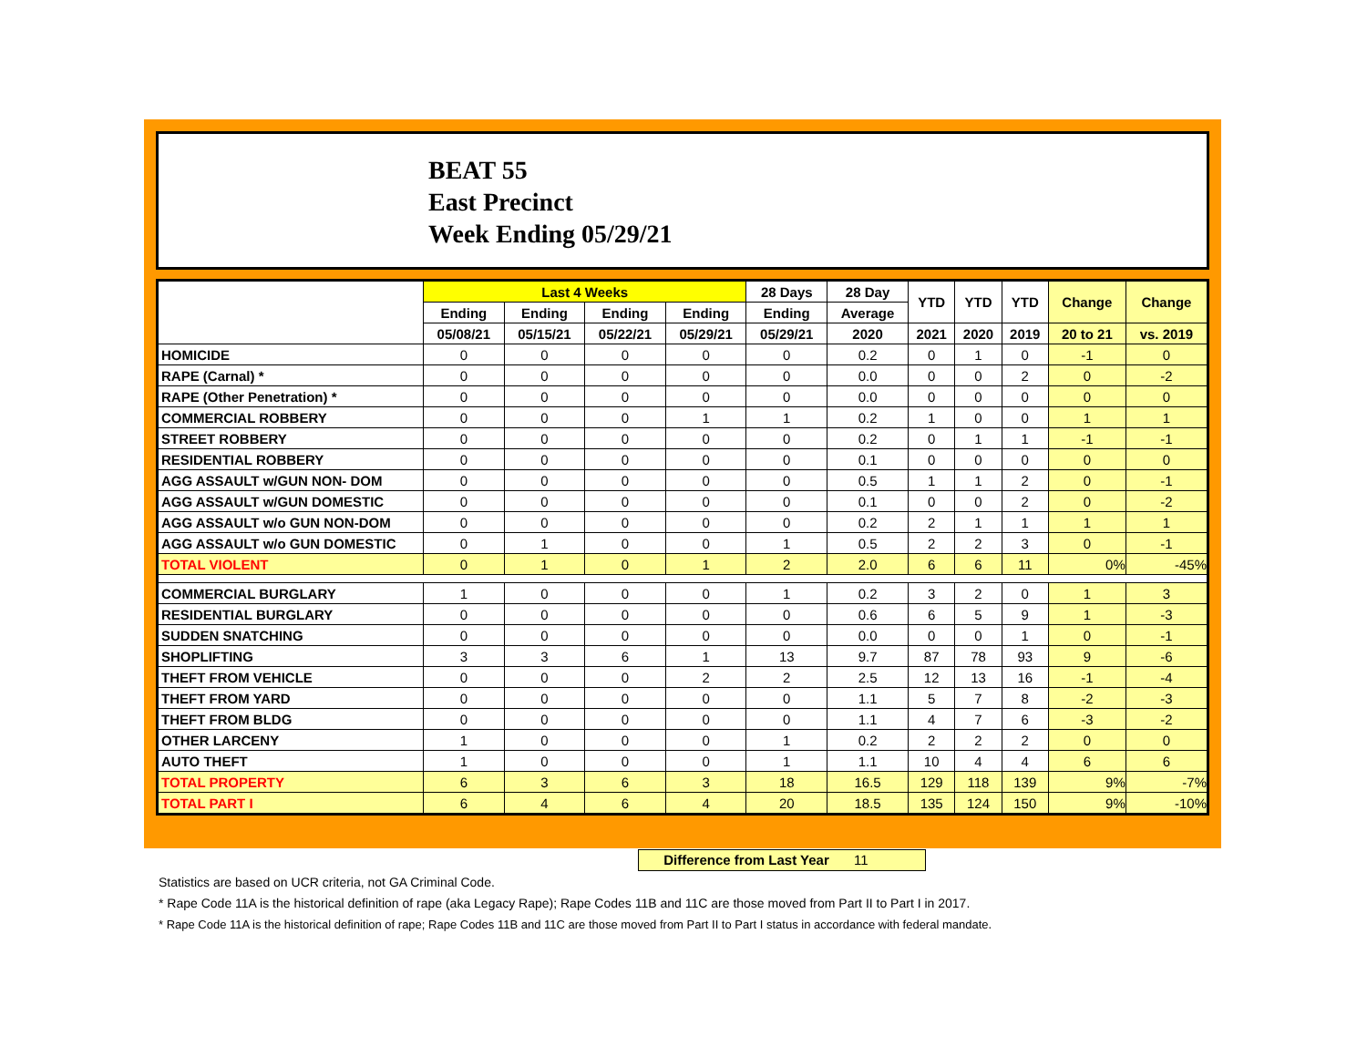BEAT 55
East Precinct
Week Ending 05/29/21
| | Last 4 Weeks | | | | 28 Days | 28 Day | YTD | YTD | YTD | Change | Change |
| --- | --- | --- | --- | --- | --- | --- | --- | --- | --- | --- | --- |
| | Ending | Ending | Ending | Ending | Ending | Average | | | | | |
| | 05/08/21 | 05/15/21 | 05/22/21 | 05/29/21 | 05/29/21 | 2020 | 2021 | 2020 | 2019 | 20 to 21 | vs. 2019 |
| HOMICIDE | 0 | 0 | 0 | 0 | 0 | 0.2 | 0 | 1 | 0 | -1 | 0 |
| RAPE (Carnal) * | 0 | 0 | 0 | 0 | 0 | 0.0 | 0 | 0 | 2 | 0 | -2 |
| RAPE (Other Penetration) * | 0 | 0 | 0 | 0 | 0 | 0.0 | 0 | 0 | 0 | 0 | 0 |
| COMMERCIAL ROBBERY | 0 | 0 | 0 | 1 | 1 | 0.2 | 1 | 0 | 0 | 1 | 1 |
| STREET ROBBERY | 0 | 0 | 0 | 0 | 0 | 0.2 | 0 | 1 | 1 | -1 | -1 |
| RESIDENTIAL ROBBERY | 0 | 0 | 0 | 0 | 0 | 0.1 | 0 | 0 | 0 | 0 | 0 |
| AGG ASSAULT w/GUN NON- DOM | 0 | 0 | 0 | 0 | 0 | 0.5 | 1 | 1 | 2 | 0 | -1 |
| AGG ASSAULT w/GUN DOMESTIC | 0 | 0 | 0 | 0 | 0 | 0.1 | 0 | 0 | 2 | 0 | -2 |
| AGG ASSAULT w/o GUN NON-DOM | 0 | 0 | 0 | 0 | 0 | 0.2 | 2 | 1 | 1 | 1 | 1 |
| AGG ASSAULT w/o GUN DOMESTIC | 0 | 1 | 0 | 0 | 1 | 0.5 | 2 | 2 | 3 | 0 | -1 |
| TOTAL VIOLENT | 0 | 1 | 0 | 1 | 2 | 2.0 | 6 | 6 | 11 | 0% | -45% |
| COMMERCIAL BURGLARY | 1 | 0 | 0 | 0 | 1 | 0.2 | 3 | 2 | 0 | 1 | 3 |
| RESIDENTIAL BURGLARY | 0 | 0 | 0 | 0 | 0 | 0.6 | 6 | 5 | 9 | 1 | -3 |
| SUDDEN SNATCHING | 0 | 0 | 0 | 0 | 0 | 0.0 | 0 | 0 | 1 | 0 | -1 |
| SHOPLIFTING | 3 | 3 | 6 | 1 | 13 | 9.7 | 87 | 78 | 93 | 9 | -6 |
| THEFT FROM VEHICLE | 0 | 0 | 0 | 2 | 2 | 2.5 | 12 | 13 | 16 | -1 | -4 |
| THEFT FROM YARD | 0 | 0 | 0 | 0 | 0 | 1.1 | 5 | 7 | 8 | -2 | -3 |
| THEFT FROM BLDG | 0 | 0 | 0 | 0 | 0 | 1.1 | 4 | 7 | 6 | -3 | -2 |
| OTHER LARCENY | 1 | 0 | 0 | 0 | 1 | 0.2 | 2 | 2 | 2 | 0 | 0 |
| AUTO THEFT | 1 | 0 | 0 | 0 | 1 | 1.1 | 10 | 4 | 4 | 6 | 6 |
| TOTAL PROPERTY | 6 | 3 | 6 | 3 | 18 | 16.5 | 129 | 118 | 139 | 9% | -7% |
| TOTAL PART I | 6 | 4 | 6 | 4 | 20 | 18.5 | 135 | 124 | 150 | 9% | -10% |
Difference from Last Year 11
Statistics are based on UCR criteria, not GA Criminal Code.
* Rape Code 11A is the historical definition of rape (aka Legacy Rape); Rape Codes 11B and 11C are those moved from Part II to Part I in 2017.
* Rape Code 11A is the historical definition of rape; Rape Codes 11B and 11C are those moved from Part II to Part I status in accordance with federal mandate.